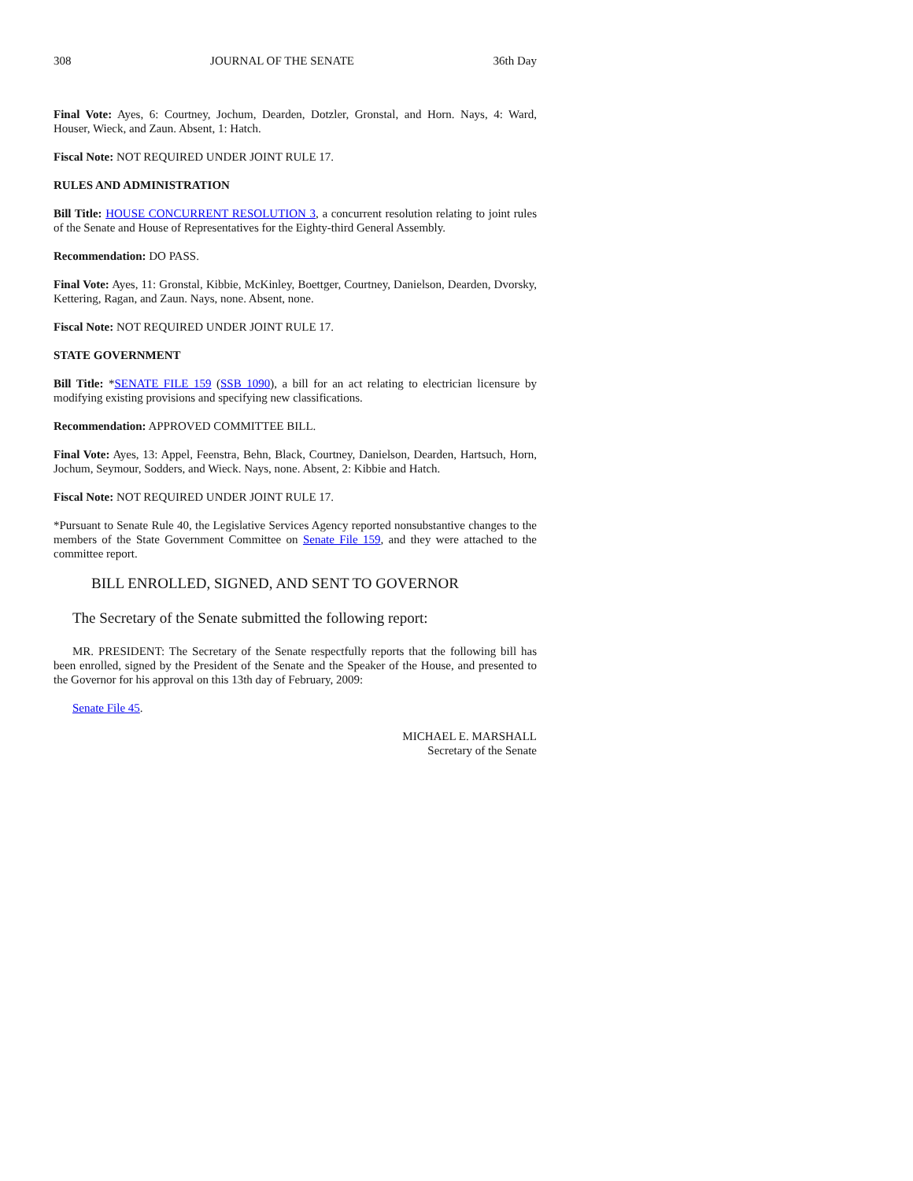308 JOURNAL OF THE SENATE 36th Day
Final Vote: Ayes, 6: Courtney, Jochum, Dearden, Dotzler, Gronstal, and Horn. Nays, 4: Ward, Houser, Wieck, and Zaun. Absent, 1: Hatch.
Fiscal Note: NOT REQUIRED UNDER JOINT RULE 17.
RULES AND ADMINISTRATION
Bill Title: HOUSE CONCURRENT RESOLUTION 3, a concurrent resolution relating to joint rules of the Senate and House of Representatives for the Eighty-third General Assembly.
Recommendation: DO PASS.
Final Vote: Ayes, 11: Gronstal, Kibbie, McKinley, Boettger, Courtney, Danielson, Dearden, Dvorsky, Kettering, Ragan, and Zaun. Nays, none. Absent, none.
Fiscal Note: NOT REQUIRED UNDER JOINT RULE 17.
STATE GOVERNMENT
Bill Title: *SENATE FILE 159 (SSB 1090), a bill for an act relating to electrician licensure by modifying existing provisions and specifying new classifications.
Recommendation: APPROVED COMMITTEE BILL.
Final Vote: Ayes, 13: Appel, Feenstra, Behn, Black, Courtney, Danielson, Dearden, Hartsuch, Horn, Jochum, Seymour, Sodders, and Wieck. Nays, none. Absent, 2: Kibbie and Hatch.
Fiscal Note: NOT REQUIRED UNDER JOINT RULE 17.
*Pursuant to Senate Rule 40, the Legislative Services Agency reported nonsubstantive changes to the members of the State Government Committee on Senate File 159, and they were attached to the committee report.
BILL ENROLLED, SIGNED, AND SENT TO GOVERNOR
The Secretary of the Senate submitted the following report:
MR. PRESIDENT: The Secretary of the Senate respectfully reports that the following bill has been enrolled, signed by the President of the Senate and the Speaker of the House, and presented to the Governor for his approval on this 13th day of February, 2009:
Senate File 45.
MICHAEL E. MARSHALL
Secretary of the Senate